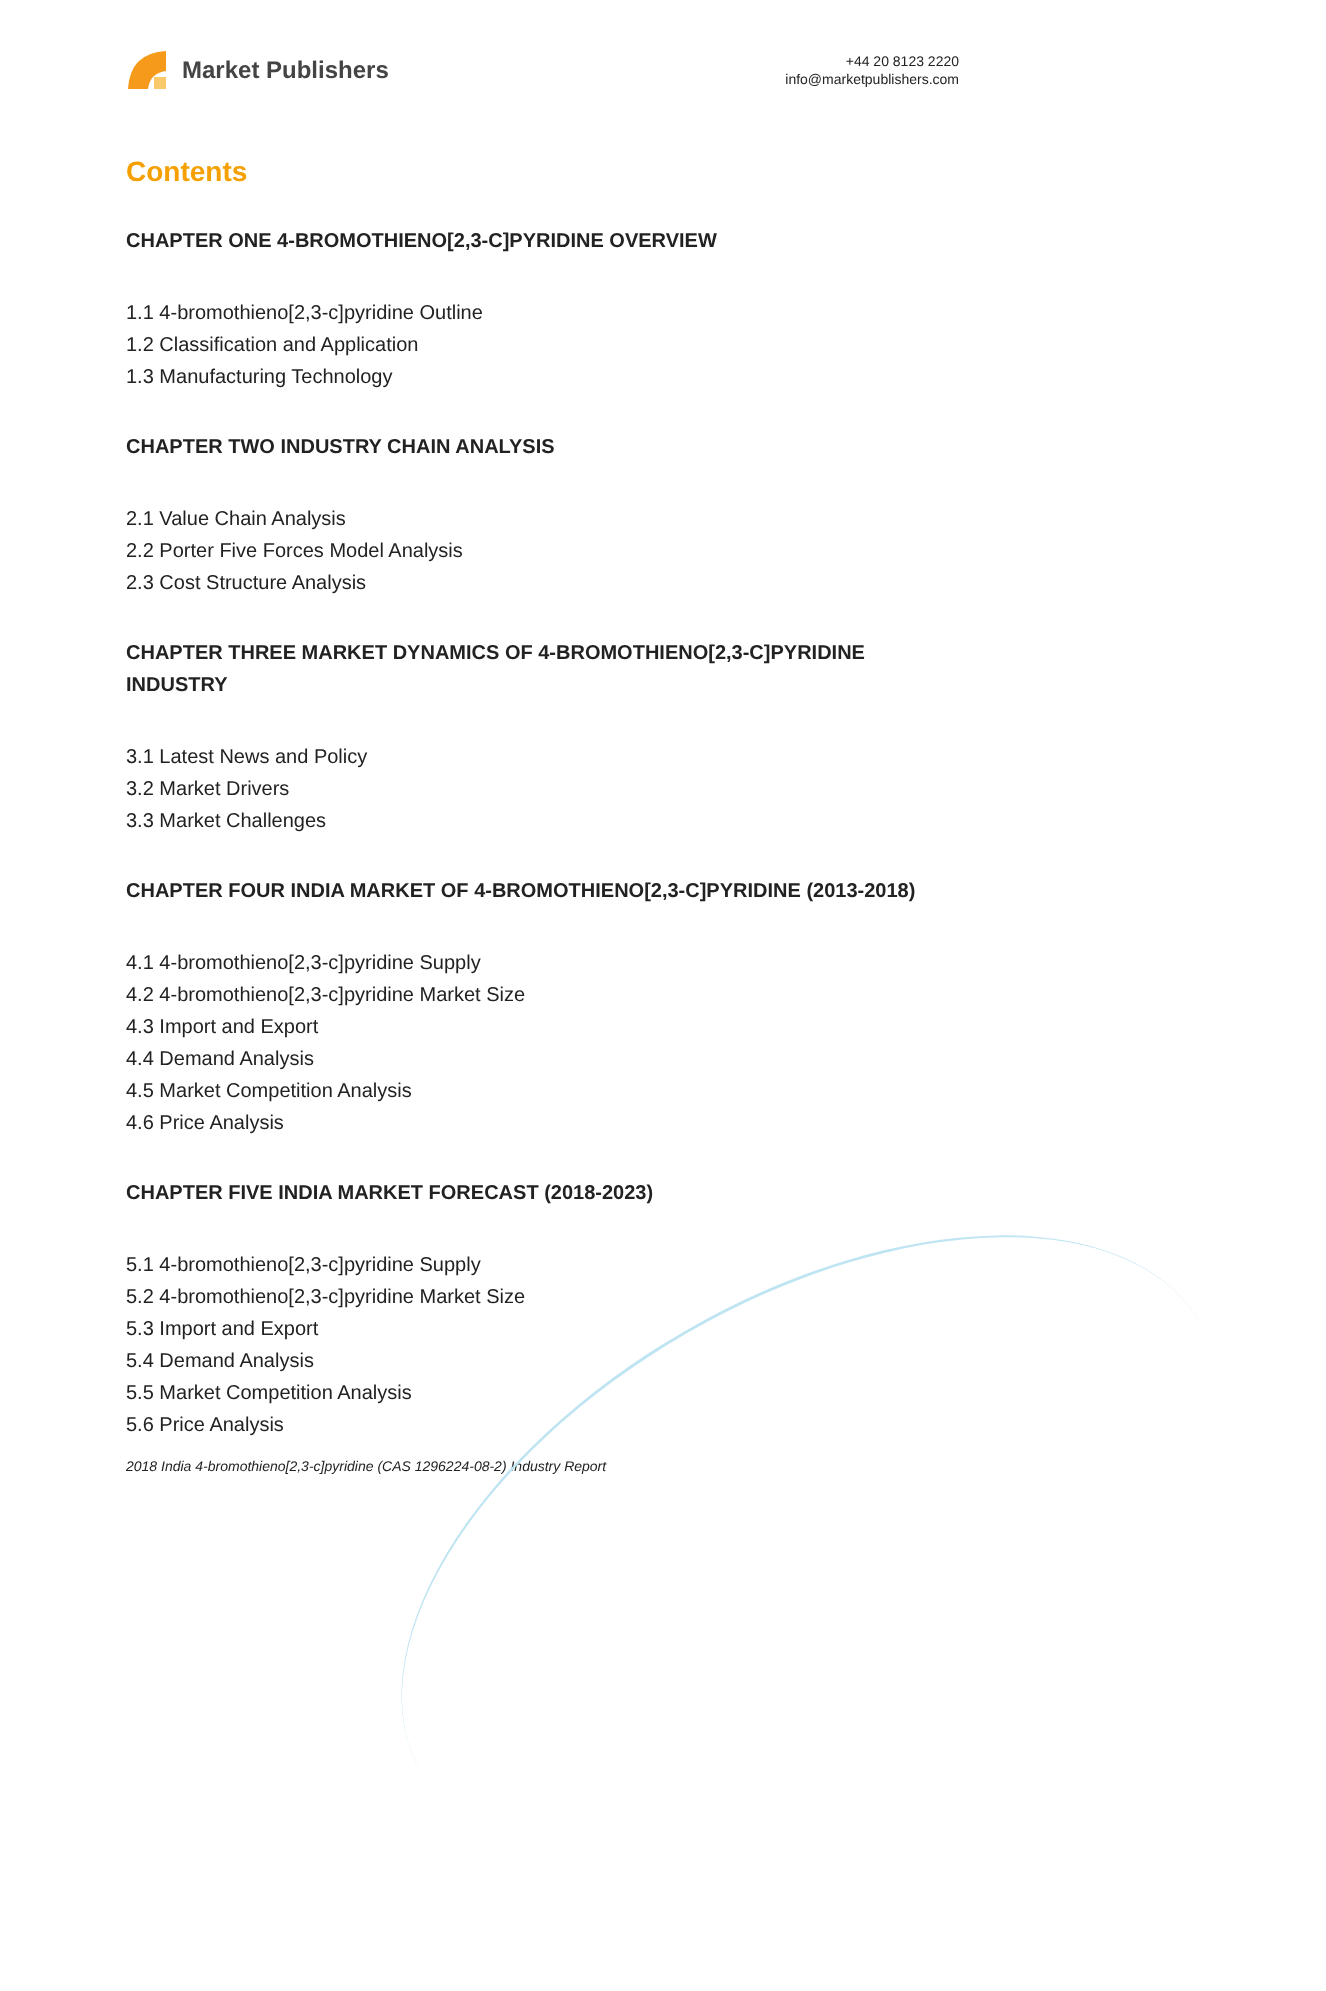Market Publishers
+44 20 8123 2220
info@marketpublishers.com
Contents
CHAPTER ONE 4-BROMOTHIENO[2,3-C]PYRIDINE OVERVIEW
1.1 4-bromothieno[2,3-c]pyridine Outline
1.2 Classification and Application
1.3 Manufacturing Technology
CHAPTER TWO INDUSTRY CHAIN ANALYSIS
2.1 Value Chain Analysis
2.2 Porter Five Forces Model Analysis
2.3 Cost Structure Analysis
CHAPTER THREE MARKET DYNAMICS OF 4-BROMOTHIENO[2,3-C]PYRIDINE INDUSTRY
3.1 Latest News and Policy
3.2 Market Drivers
3.3 Market Challenges
CHAPTER FOUR INDIA MARKET OF 4-BROMOTHIENO[2,3-C]PYRIDINE (2013-2018)
4.1 4-bromothieno[2,3-c]pyridine Supply
4.2 4-bromothieno[2,3-c]pyridine Market Size
4.3 Import and Export
4.4 Demand Analysis
4.5 Market Competition Analysis
4.6 Price Analysis
CHAPTER FIVE INDIA MARKET FORECAST (2018-2023)
5.1 4-bromothieno[2,3-c]pyridine Supply
5.2 4-bromothieno[2,3-c]pyridine Market Size
5.3 Import and Export
5.4 Demand Analysis
5.5 Market Competition Analysis
5.6 Price Analysis
2018 India 4-bromothieno[2,3-c]pyridine (CAS 1296224-08-2) Industry Report